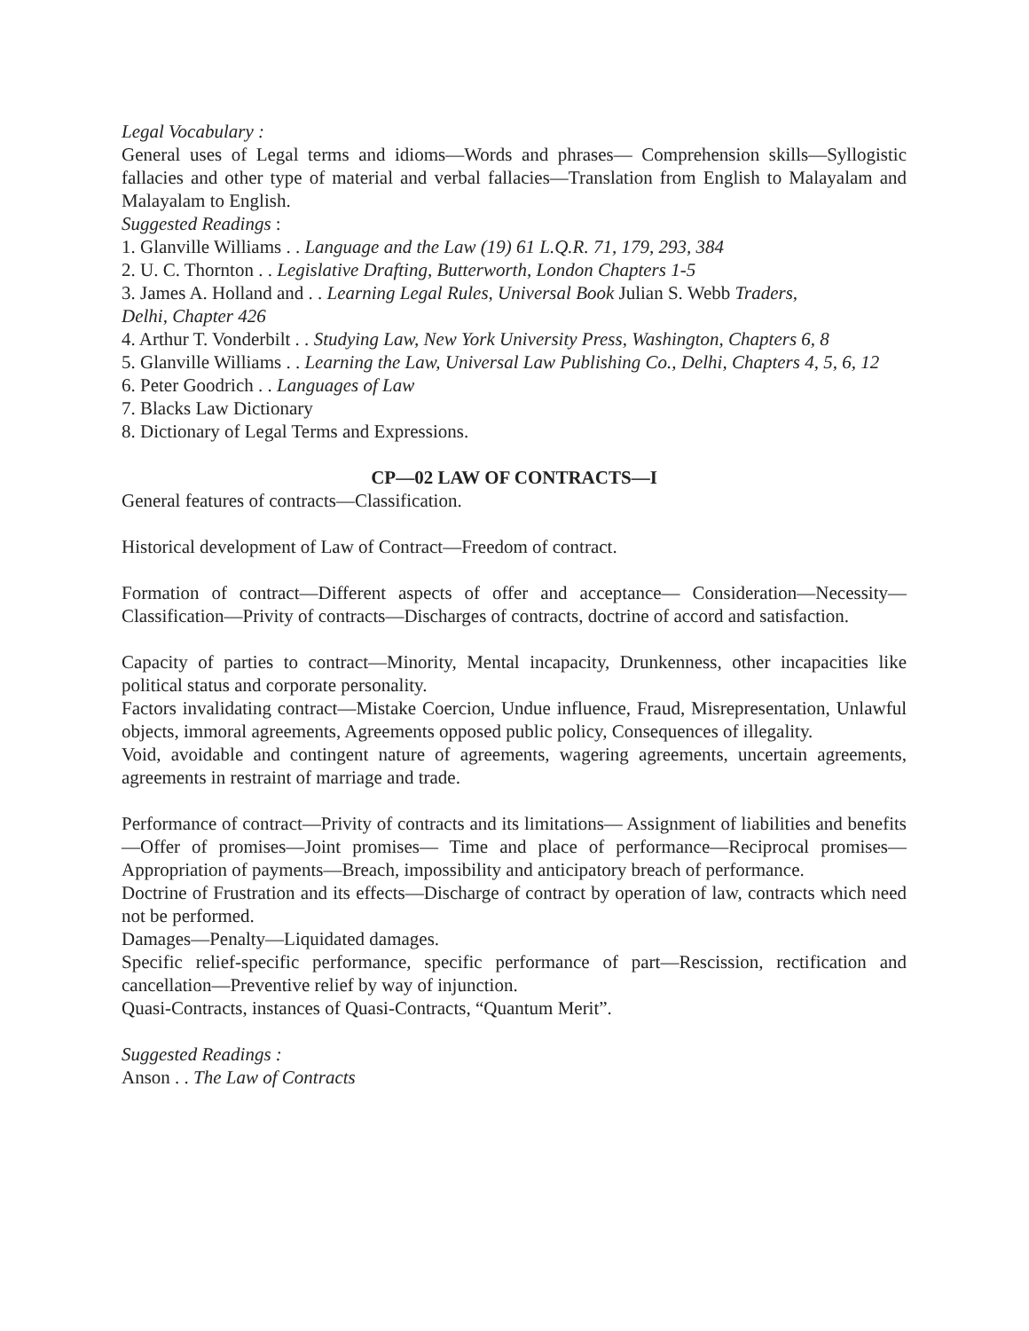Legal Vocabulary :
General uses of Legal terms and idioms—Words and phrases— Comprehension skills—Syllogistic fallacies and other type of material and verbal fallacies—Translation from English to Malayalam and Malayalam to English.
Suggested Readings :
1. Glanville Williams . . Language and the Law (19) 61 L.Q.R. 71, 179, 293, 384
2. U. C. Thornton . . Legislative Drafting, Butterworth, London Chapters 1-5
3. James A. Holland and . . Learning Legal Rules, Universal Book Julian S. Webb Traders,
Delhi, Chapter 426
4. Arthur T. Vonderbilt . . Studying Law, New York University Press, Washington, Chapters 6, 8
5. Glanville Williams . . Learning the Law, Universal Law Publishing Co., Delhi, Chapters 4, 5, 6, 12
6. Peter Goodrich . . Languages of Law
7. Blacks Law Dictionary
8. Dictionary of Legal Terms and Expressions.
CP—02 LAW OF CONTRACTS—I
General features of contracts—Classification.
Historical development of Law of Contract—Freedom of contract.
Formation of contract—Different aspects of offer and acceptance— Consideration—Necessity—Classification—Privity of contracts—Discharges of contracts, doctrine of accord and satisfaction.
Capacity of parties to contract—Minority, Mental incapacity, Drunkenness, other incapacities like political status and corporate personality.
Factors invalidating contract—Mistake Coercion, Undue influence, Fraud, Misrepresentation, Unlawful objects, immoral agreements, Agreements opposed public policy, Consequences of illegality.
Void, avoidable and contingent nature of agreements, wagering agreements, uncertain agreements, agreements in restraint of marriage and trade.
Performance of contract—Privity of contracts and its limitations— Assignment of liabilities and benefits—Offer of promises—Joint promises— Time and place of performance—Reciprocal promises—Appropriation of payments—Breach, impossibility and anticipatory breach of performance.
Doctrine of Frustration and its effects—Discharge of contract by operation of law, contracts which need not be performed.
Damages—Penalty—Liquidated damages.
Specific relief-specific performance, specific performance of part—Rescission, rectification and cancellation—Preventive relief by way of injunction.
Quasi-Contracts, instances of Quasi-Contracts, “Quantum Merit”.
Suggested Readings :
Anson . . The Law of Contracts